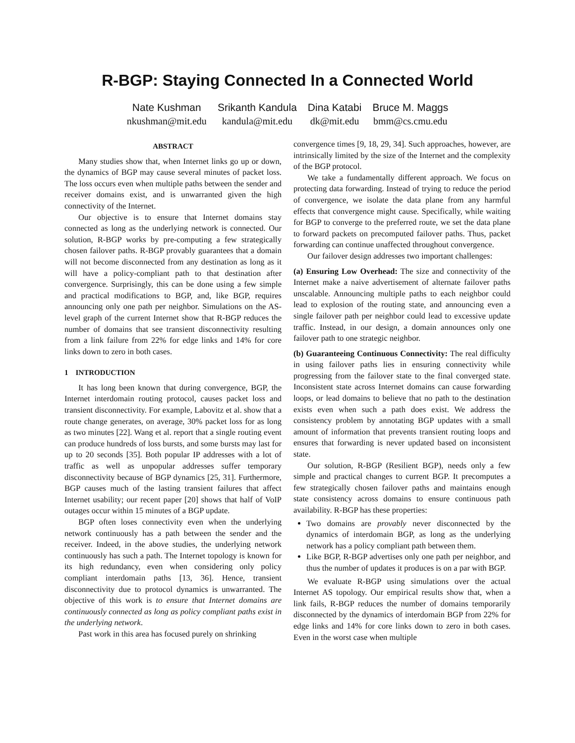R-BGP: Staying Connected In a Connected World
Nate Kushman
nkushman@mit.edu
Srikanth Kandula
kandula@mit.edu
Dina Katabi
dk@mit.edu
Bruce M. Maggs
bmm@cs.cmu.edu
ABSTRACT
Many studies show that, when Internet links go up or down, the dynamics of BGP may cause several minutes of packet loss. The loss occurs even when multiple paths between the sender and receiver domains exist, and is unwarranted given the high connectivity of the Internet.
Our objective is to ensure that Internet domains stay connected as long as the underlying network is connected. Our solution, R-BGP works by pre-computing a few strategically chosen failover paths. R-BGP provably guarantees that a domain will not become disconnected from any destination as long as it will have a policy-compliant path to that destination after convergence. Surprisingly, this can be done using a few simple and practical modifications to BGP, and, like BGP, requires announcing only one path per neighbor. Simulations on the AS-level graph of the current Internet show that R-BGP reduces the number of domains that see transient disconnectivity resulting from a link failure from 22% for edge links and 14% for core links down to zero in both cases.
1 INTRODUCTION
It has long been known that during convergence, BGP, the Internet interdomain routing protocol, causes packet loss and transient disconnectivity. For example, Labovitz et al. show that a route change generates, on average, 30% packet loss for as long as two minutes [22]. Wang et al. report that a single routing event can produce hundreds of loss bursts, and some bursts may last for up to 20 seconds [35]. Both popular IP addresses with a lot of traffic as well as unpopular addresses suffer temporary disconnectivity because of BGP dynamics [25, 31]. Furthermore, BGP causes much of the lasting transient failures that affect Internet usability; our recent paper [20] shows that half of VoIP outages occur within 15 minutes of a BGP update.
BGP often loses connectivity even when the underlying network continuously has a path between the sender and the receiver. Indeed, in the above studies, the underlying network continuously has such a path. The Internet topology is known for its high redundancy, even when considering only policy compliant interdomain paths [13, 36]. Hence, transient disconnectivity due to protocol dynamics is unwarranted. The objective of this work is to ensure that Internet domains are continuously connected as long as policy compliant paths exist in the underlying network.
Past work in this area has focused purely on shrinking
convergence times [9, 18, 29, 34]. Such approaches, however, are intrinsically limited by the size of the Internet and the complexity of the BGP protocol.
We take a fundamentally different approach. We focus on protecting data forwarding. Instead of trying to reduce the period of convergence, we isolate the data plane from any harmful effects that convergence might cause. Specifically, while waiting for BGP to converge to the preferred route, we set the data plane to forward packets on precomputed failover paths. Thus, packet forwarding can continue unaffected throughout convergence.
Our failover design addresses two important challenges:
(a) Ensuring Low Overhead: The size and connectivity of the Internet make a naive advertisement of alternate failover paths unscalable. Announcing multiple paths to each neighbor could lead to explosion of the routing state, and announcing even a single failover path per neighbor could lead to excessive update traffic. Instead, in our design, a domain announces only one failover path to one strategic neighbor.
(b) Guaranteeing Continuous Connectivity: The real difficulty in using failover paths lies in ensuring connectivity while progressing from the failover state to the final converged state. Inconsistent state across Internet domains can cause forwarding loops, or lead domains to believe that no path to the destination exists even when such a path does exist. We address the consistency problem by annotating BGP updates with a small amount of information that prevents transient routing loops and ensures that forwarding is never updated based on inconsistent state.
Our solution, R-BGP (Resilient BGP), needs only a few simple and practical changes to current BGP. It precomputes a few strategically chosen failover paths and maintains enough state consistency across domains to ensure continuous path availability. R-BGP has these properties:
Two domains are provably never disconnected by the dynamics of interdomain BGP, as long as the underlying network has a policy compliant path between them.
Like BGP, R-BGP advertises only one path per neighbor, and thus the number of updates it produces is on a par with BGP.
We evaluate R-BGP using simulations over the actual Internet AS topology. Our empirical results show that, when a link fails, R-BGP reduces the number of domains temporarily disconnected by the dynamics of interdomain BGP from 22% for edge links and 14% for core links down to zero in both cases. Even in the worst case when multiple